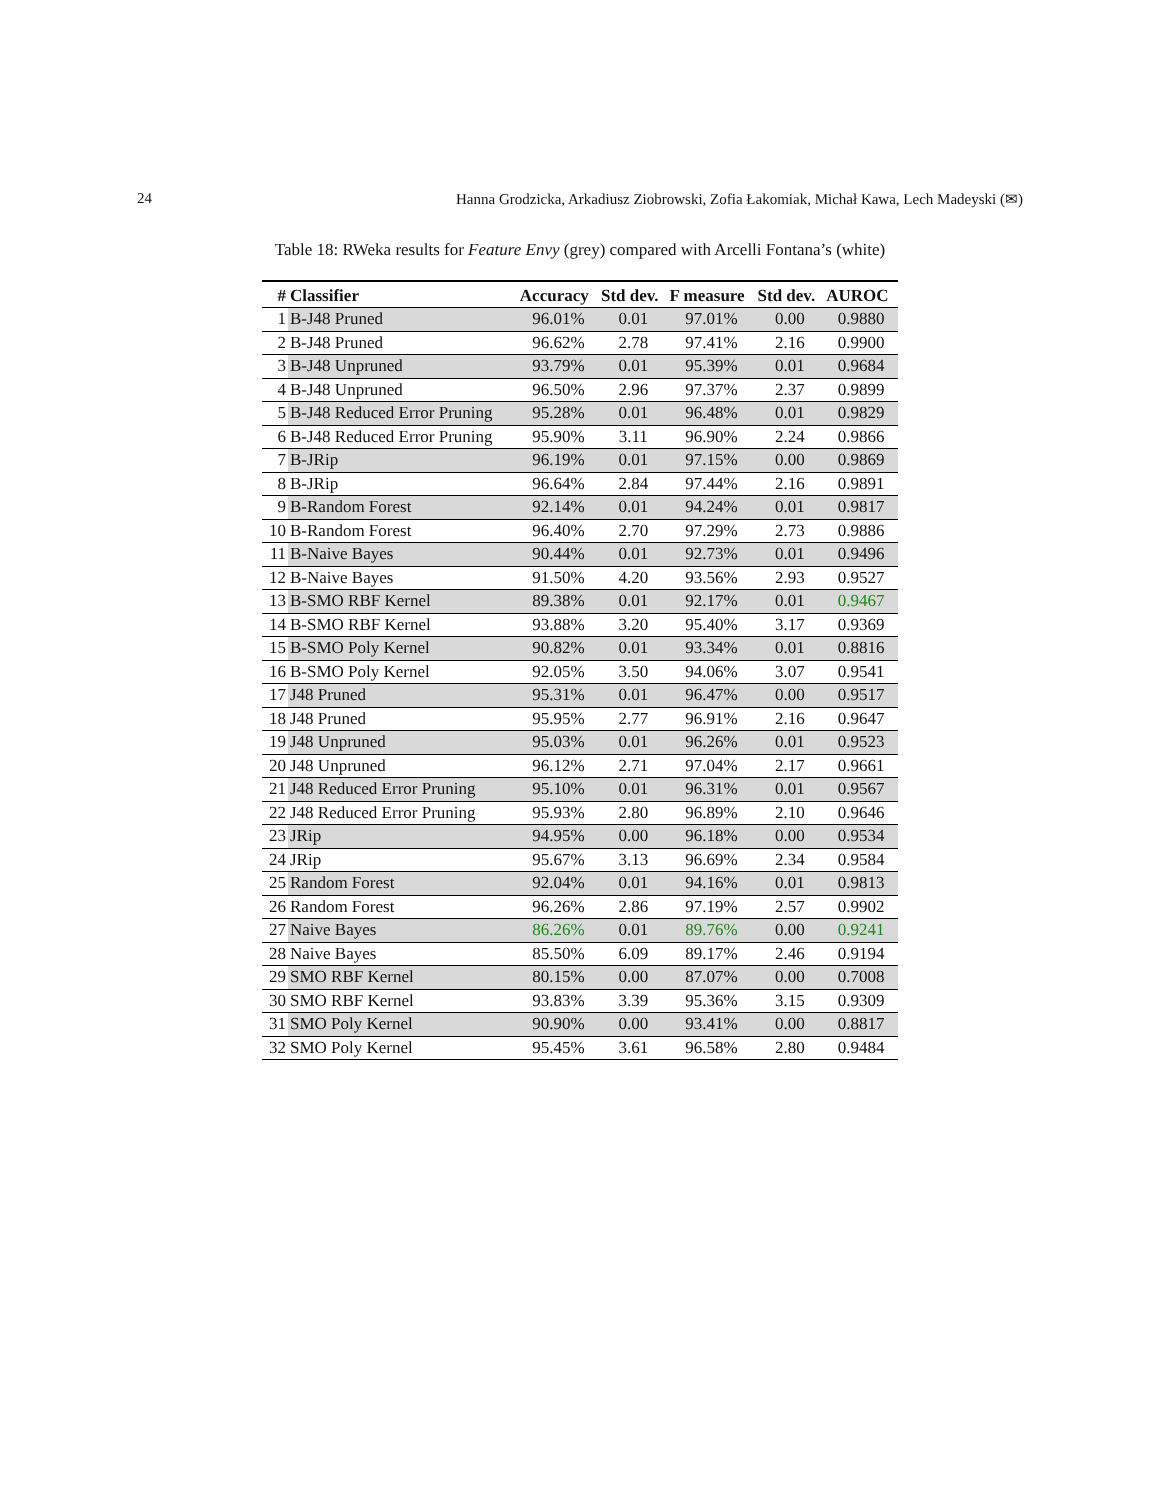24 Hanna Grodzicka, Arkadiusz Ziobrowski, Zofia Łakomiak, Michał Kawa, Lech Madeyski (✉)
Table 18: RWeka results for Feature Envy (grey) compared with Arcelli Fontana’s (white)
| # | Classifier | Accuracy | Std dev. | F measure | Std dev. | AUROC |
| --- | --- | --- | --- | --- | --- | --- |
| 1 | B-J48 Pruned | 96.01% | 0.01 | 97.01% | 0.00 | 0.9880 |
| 2 | B-J48 Pruned | 96.62% | 2.78 | 97.41% | 2.16 | 0.9900 |
| 3 | B-J48 Unpruned | 93.79% | 0.01 | 95.39% | 0.01 | 0.9684 |
| 4 | B-J48 Unpruned | 96.50% | 2.96 | 97.37% | 2.37 | 0.9899 |
| 5 | B-J48 Reduced Error Pruning | 95.28% | 0.01 | 96.48% | 0.01 | 0.9829 |
| 6 | B-J48 Reduced Error Pruning | 95.90% | 3.11 | 96.90% | 2.24 | 0.9866 |
| 7 | B-JRip | 96.19% | 0.01 | 97.15% | 0.00 | 0.9869 |
| 8 | B-JRip | 96.64% | 2.84 | 97.44% | 2.16 | 0.9891 |
| 9 | B-Random Forest | 92.14% | 0.01 | 94.24% | 0.01 | 0.9817 |
| 10 | B-Random Forest | 96.40% | 2.70 | 97.29% | 2.73 | 0.9886 |
| 11 | B-Naive Bayes | 90.44% | 0.01 | 92.73% | 0.01 | 0.9496 |
| 12 | B-Naive Bayes | 91.50% | 4.20 | 93.56% | 2.93 | 0.9527 |
| 13 | B-SMO RBF Kernel | 89.38% | 0.01 | 92.17% | 0.01 | 0.9467 |
| 14 | B-SMO RBF Kernel | 93.88% | 3.20 | 95.40% | 3.17 | 0.9369 |
| 15 | B-SMO Poly Kernel | 90.82% | 0.01 | 93.34% | 0.01 | 0.8816 |
| 16 | B-SMO Poly Kernel | 92.05% | 3.50 | 94.06% | 3.07 | 0.9541 |
| 17 | J48 Pruned | 95.31% | 0.01 | 96.47% | 0.00 | 0.9517 |
| 18 | J48 Pruned | 95.95% | 2.77 | 96.91% | 2.16 | 0.9647 |
| 19 | J48 Unpruned | 95.03% | 0.01 | 96.26% | 0.01 | 0.9523 |
| 20 | J48 Unpruned | 96.12% | 2.71 | 97.04% | 2.17 | 0.9661 |
| 21 | J48 Reduced Error Pruning | 95.10% | 0.01 | 96.31% | 0.01 | 0.9567 |
| 22 | J48 Reduced Error Pruning | 95.93% | 2.80 | 96.89% | 2.10 | 0.9646 |
| 23 | JRip | 94.95% | 0.00 | 96.18% | 0.00 | 0.9534 |
| 24 | JRip | 95.67% | 3.13 | 96.69% | 2.34 | 0.9584 |
| 25 | Random Forest | 92.04% | 0.01 | 94.16% | 0.01 | 0.9813 |
| 26 | Random Forest | 96.26% | 2.86 | 97.19% | 2.57 | 0.9902 |
| 27 | Naive Bayes | 86.26% | 0.01 | 89.76% | 0.00 | 0.9241 |
| 28 | Naive Bayes | 85.50% | 6.09 | 89.17% | 2.46 | 0.9194 |
| 29 | SMO RBF Kernel | 80.15% | 0.00 | 87.07% | 0.00 | 0.7008 |
| 30 | SMO RBF Kernel | 93.83% | 3.39 | 95.36% | 3.15 | 0.9309 |
| 31 | SMO Poly Kernel | 90.90% | 0.00 | 93.41% | 0.00 | 0.8817 |
| 32 | SMO Poly Kernel | 95.45% | 3.61 | 96.58% | 2.80 | 0.9484 |